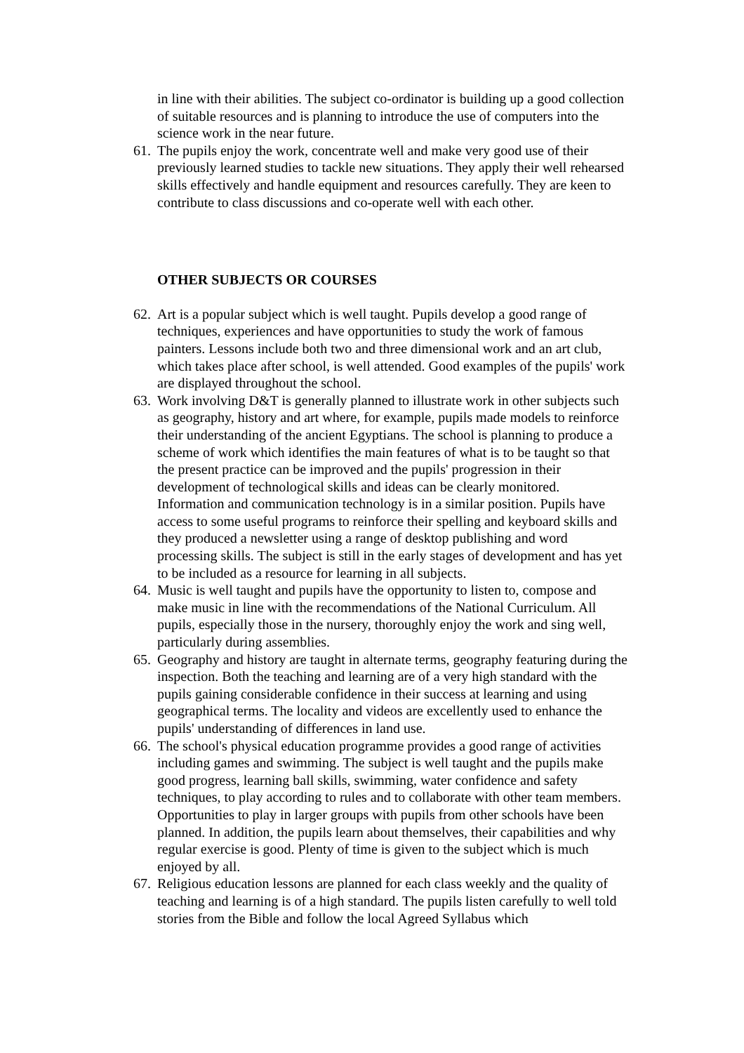in line with their abilities. The subject co-ordinator is building up a good collection of suitable resources and is planning to introduce the use of computers into the science work in the near future.
61.
The pupils enjoy the work, concentrate well and make very good use of their previously learned studies to tackle new situations. They apply their well rehearsed skills effectively and handle equipment and resources carefully. They are keen to contribute to class discussions and co-operate well with each other.
OTHER SUBJECTS OR COURSES
62.
Art is a popular subject which is well taught. Pupils develop a good range of techniques, experiences and have opportunities to study the work of famous painters. Lessons include both two and three dimensional work and an art club, which takes place after school, is well attended. Good examples of the pupils' work are displayed throughout the school.
63.
Work involving D&T is generally planned to illustrate work in other subjects such as geography, history and art where, for example, pupils made models to reinforce their understanding of the ancient Egyptians. The school is planning to produce a scheme of work which identifies the main features of what is to be taught so that the present practice can be improved and the pupils' progression in their development of technological skills and ideas can be clearly monitored. Information and communication technology is in a similar position. Pupils have access to some useful programs to reinforce their spelling and keyboard skills and they produced a newsletter using a range of desktop publishing and word processing skills. The subject is still in the early stages of development and has yet to be included as a resource for learning in all subjects.
64.
Music is well taught and pupils have the opportunity to listen to, compose and make music in line with the recommendations of the National Curriculum. All pupils, especially those in the nursery, thoroughly enjoy the work and sing well, particularly during assemblies.
65.
Geography and history are taught in alternate terms, geography featuring during the inspection. Both the teaching and learning are of a very high standard with the pupils gaining considerable confidence in their success at learning and using geographical terms. The locality and videos are excellently used to enhance the pupils' understanding of differences in land use.
66.
The school's physical education programme provides a good range of activities including games and swimming. The subject is well taught and the pupils make good progress, learning ball skills, swimming, water confidence and safety techniques, to play according to rules and to collaborate with other team members. Opportunities to play in larger groups with pupils from other schools have been planned. In addition, the pupils learn about themselves, their capabilities and why regular exercise is good. Plenty of time is given to the subject which is much enjoyed by all.
67.
Religious education lessons are planned for each class weekly and the quality of teaching and learning is of a high standard. The pupils listen carefully to well told stories from the Bible and follow the local Agreed Syllabus which